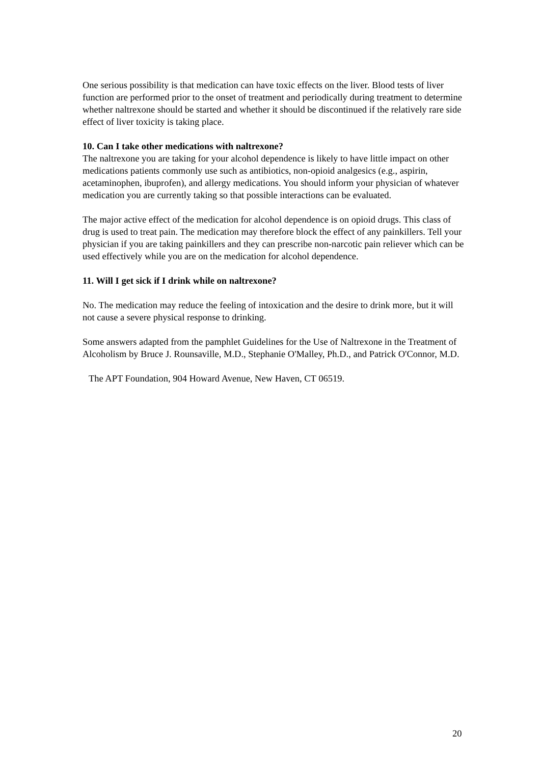One serious possibility is that medication can have toxic effects on the liver. Blood tests of liver function are performed prior to the onset of treatment and periodically during treatment to determine whether naltrexone should be started and whether it should be discontinued if the relatively rare side effect of liver toxicity is taking place.
10. Can I take other medications with naltrexone?
The naltrexone you are taking for your alcohol dependence is likely to have little impact on other medications patients commonly use such as antibiotics, non-opioid analgesics (e.g., aspirin, acetaminophen, ibuprofen), and allergy medications. You should inform your physician of whatever medication you are currently taking so that possible interactions can be evaluated.
The major active effect of the medication for alcohol dependence is on opioid drugs. This class of drug is used to treat pain. The medication may therefore block the effect of any painkillers. Tell your physician if you are taking painkillers and they can prescribe non-narcotic pain reliever which can be used effectively while you are on the medication for alcohol dependence.
11. Will I get sick if I drink while on naltrexone?
No. The medication may reduce the feeling of intoxication and the desire to drink more, but it will not cause a severe physical response to drinking.
Some answers adapted from the pamphlet Guidelines for the Use of Naltrexone in the Treatment of Alcoholism by Bruce J. Rounsaville, M.D., Stephanie O'Malley, Ph.D., and Patrick O'Connor, M.D.
The APT Foundation, 904 Howard Avenue, New Haven, CT 06519.
20